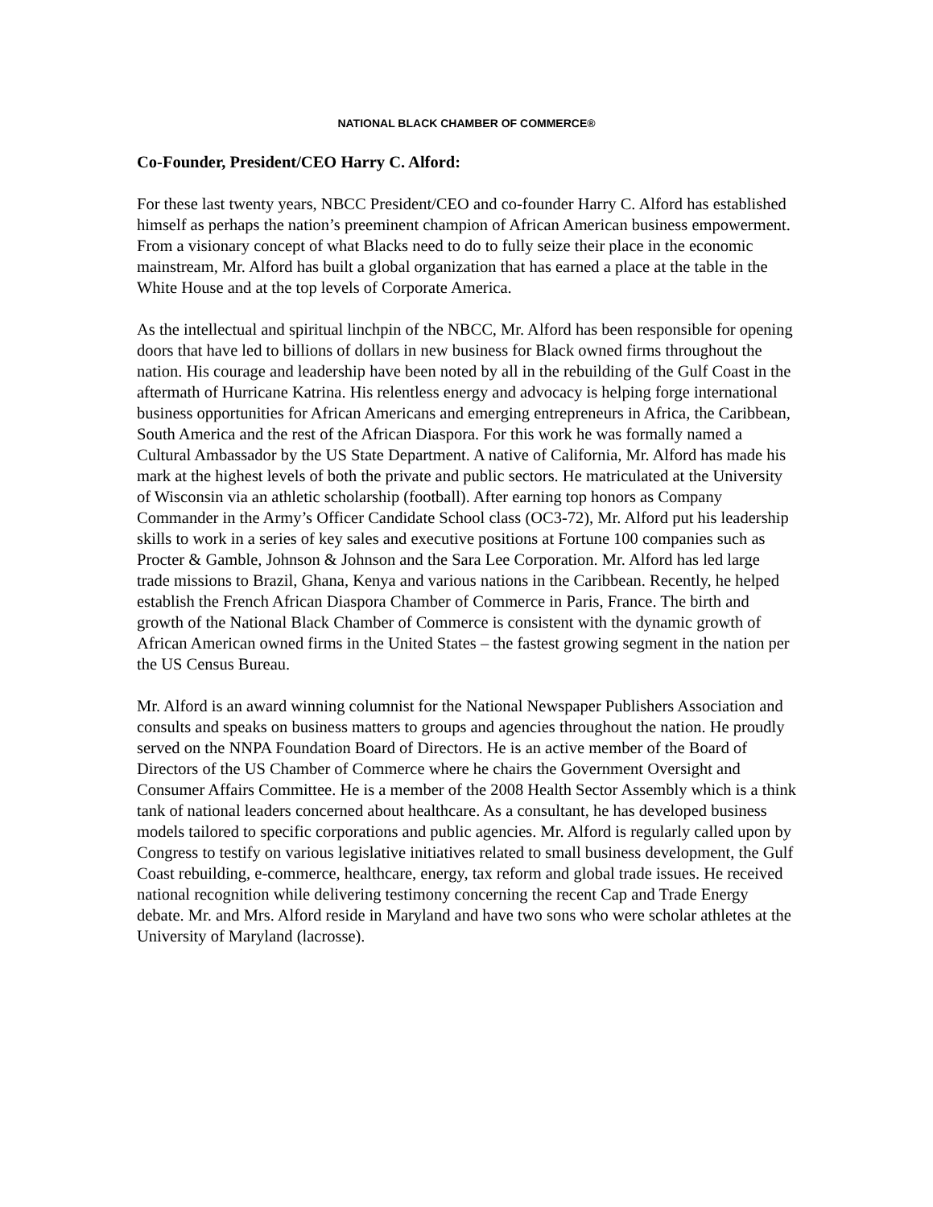NATIONAL BLACK CHAMBER OF COMMERCE®
Co-Founder, President/CEO Harry C. Alford:
For these last twenty years, NBCC President/CEO and co-founder Harry C. Alford has established himself as perhaps the nation’s preeminent champion of African American business empowerment. From a visionary concept of what Blacks need to do to fully seize their place in the economic mainstream, Mr. Alford has built a global organization that has earned a place at the table in the White House and at the top levels of Corporate America.
As the intellectual and spiritual linchpin of the NBCC, Mr. Alford has been responsible for opening doors that have led to billions of dollars in new business for Black owned firms throughout the nation. His courage and leadership have been noted by all in the rebuilding of the Gulf Coast in the aftermath of Hurricane Katrina. His relentless energy and advocacy is helping forge international business opportunities for African Americans and emerging entrepreneurs in Africa, the Caribbean, South America and the rest of the African Diaspora. For this work he was formally named a Cultural Ambassador by the US State Department. A native of California, Mr. Alford has made his mark at the highest levels of both the private and public sectors. He matriculated at the University of Wisconsin via an athletic scholarship (football). After earning top honors as Company Commander in the Army’s Officer Candidate School class (OC3-72), Mr. Alford put his leadership skills to work in a series of key sales and executive positions at Fortune 100 companies such as Procter & Gamble, Johnson & Johnson and the Sara Lee Corporation. Mr. Alford has led large trade missions to Brazil, Ghana, Kenya and various nations in the Caribbean. Recently, he helped establish the French African Diaspora Chamber of Commerce in Paris, France. The birth and growth of the National Black Chamber of Commerce is consistent with the dynamic growth of African American owned firms in the United States – the fastest growing segment in the nation per the US Census Bureau.
Mr. Alford is an award winning columnist for the National Newspaper Publishers Association and consults and speaks on business matters to groups and agencies throughout the nation. He proudly served on the NNPA Foundation Board of Directors. He is an active member of the Board of Directors of the US Chamber of Commerce where he chairs the Government Oversight and Consumer Affairs Committee. He is a member of the 2008 Health Sector Assembly which is a think tank of national leaders concerned about healthcare. As a consultant, he has developed business models tailored to specific corporations and public agencies. Mr. Alford is regularly called upon by Congress to testify on various legislative initiatives related to small business development, the Gulf Coast rebuilding, e-commerce, healthcare, energy, tax reform and global trade issues. He received national recognition while delivering testimony concerning the recent Cap and Trade Energy debate. Mr. and Mrs. Alford reside in Maryland and have two sons who were scholar athletes at the University of Maryland (lacrosse).